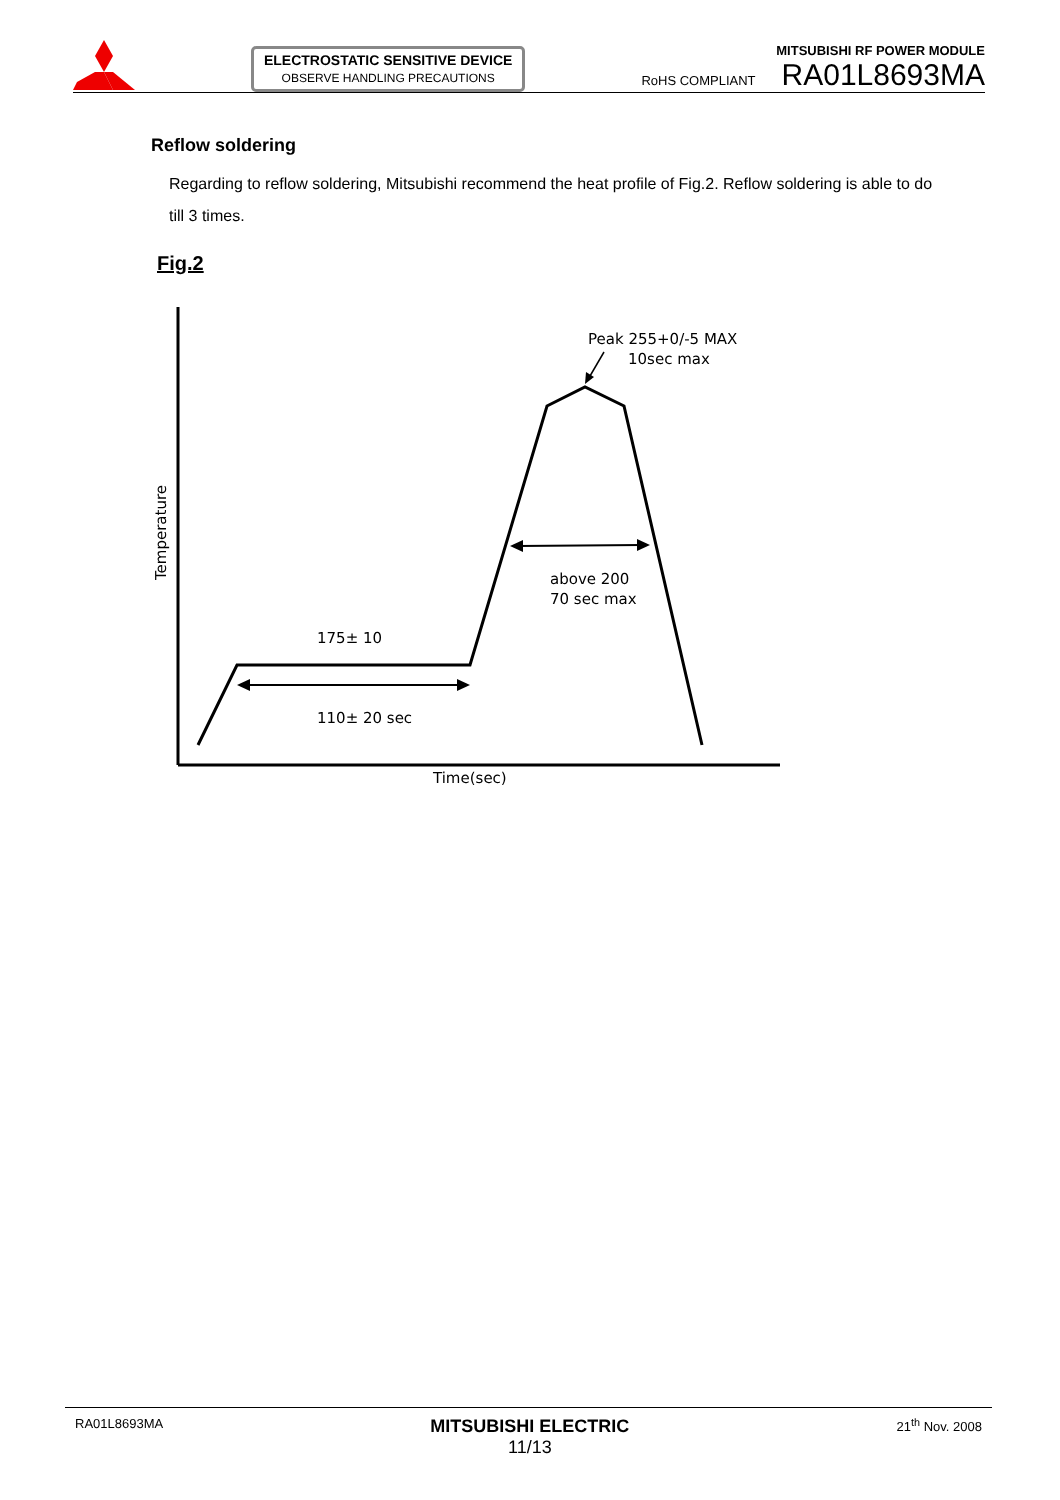ELECTROSTATIC SENSITIVE DEVICE
OBSERVE HANDLING PRECAUTIONS
MITSUBISHI RF POWER MODULE
RoHS COMPLIANT RA01L8693MA
Reflow soldering
Regarding to reflow soldering, Mitsubishi recommend the heat profile of Fig.2. Reflow soldering is able to do till 3 times.
Fig.2
Peak 255+0/-5 MAX
10sec max
above 200
70 sec max
175± 10
110± 20 sec
Time(sec)
Temperature
RA01L8693MA
MITSUBISHI ELECTRIC
11/13
21<sup>th</sup> Nov. 2008